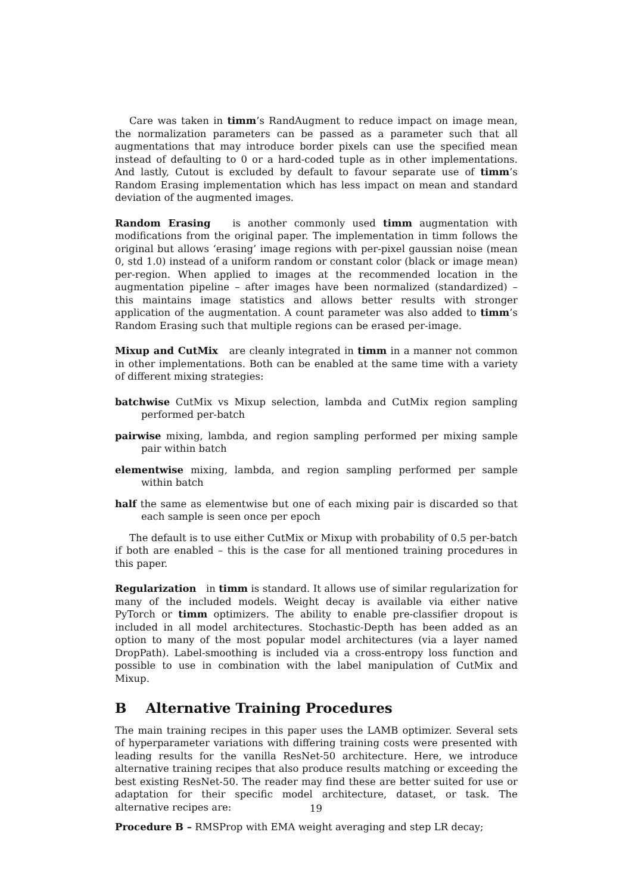Care was taken in timm’s RandAugment to reduce impact on image mean, the normalization parameters can be passed as a parameter such that all augmentations that may introduce border pixels can use the specified mean instead of defaulting to 0 or a hard-coded tuple as in other implementations. And lastly, Cutout is excluded by default to favour separate use of timm’s Random Erasing implementation which has less impact on mean and standard deviation of the augmented images.
Random Erasing is another commonly used timm augmentation with modifications from the original paper. The implementation in timm follows the original but allows ‘erasing’ image regions with per-pixel gaussian noise (mean 0, std 1.0) instead of a uniform random or constant color (black or image mean) per-region. When applied to images at the recommended location in the augmentation pipeline – after images have been normalized (standardized) – this maintains image statistics and allows better results with stronger application of the augmentation. A count parameter was also added to timm’s Random Erasing such that multiple regions can be erased per-image.
Mixup and CutMix are cleanly integrated in timm in a manner not common in other implementations. Both can be enabled at the same time with a variety of different mixing strategies:
batchwise CutMix vs Mixup selection, lambda and CutMix region sampling performed per-batch
pairwise mixing, lambda, and region sampling performed per mixing sample pair within batch
elementwise mixing, lambda, and region sampling performed per sample within batch
half the same as elementwise but one of each mixing pair is discarded so that each sample is seen once per epoch
The default is to use either CutMix or Mixup with probability of 0.5 per-batch if both are enabled – this is the case for all mentioned training procedures in this paper.
Regularization in timm is standard. It allows use of similar regularization for many of the included models. Weight decay is available via either native PyTorch or timm optimizers. The ability to enable pre-classifier dropout is included in all model architectures. Stochastic-Depth has been added as an option to many of the most popular model architectures (via a layer named DropPath). Label-smoothing is included via a cross-entropy loss function and possible to use in combination with the label manipulation of CutMix and Mixup.
B Alternative Training Procedures
The main training recipes in this paper uses the LAMB optimizer. Several sets of hyperparameter variations with differing training costs were presented with leading results for the vanilla ResNet-50 architecture. Here, we introduce alternative training recipes that also produce results matching or exceeding the best existing ResNet-50. The reader may find these are better suited for use or adaptation for their specific model architecture, dataset, or task. The alternative recipes are:
Procedure B – RMSProp with EMA weight averaging and step LR decay;
19